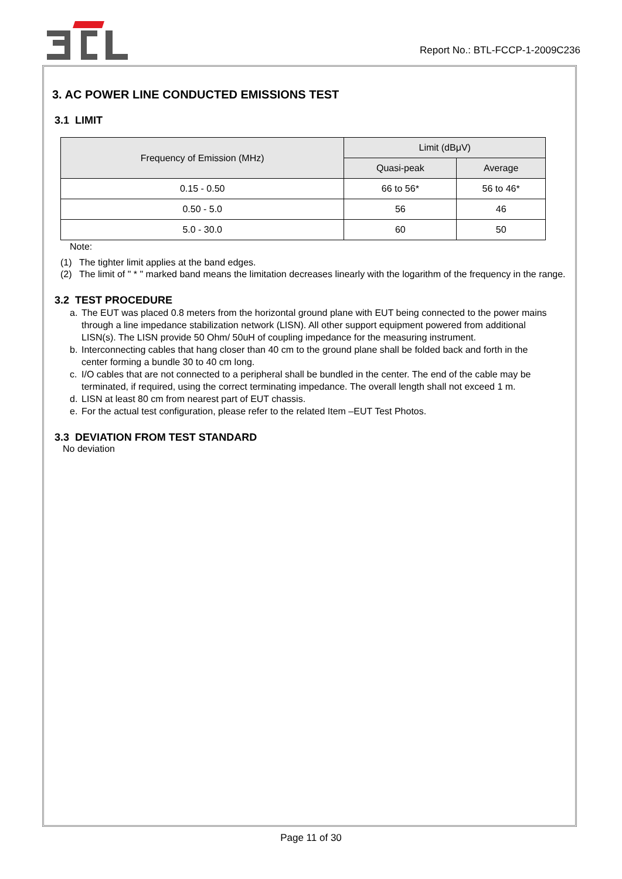Report No.: BTL-FCCP-1-2009C236
3. AC POWER LINE CONDUCTED EMISSIONS TEST
3.1 LIMIT
| Frequency of Emission (MHz) | Limit (dBμV) | |
| --- | --- | --- |
| | Quasi-peak | Average |
| 0.15 - 0.50 | 66 to 56* | 56 to 46* |
| 0.50 - 5.0 | 56 | 46 |
| 5.0 - 30.0 | 60 | 50 |
Note:
(1) The tighter limit applies at the band edges.
(2) The limit of " * " marked band means the limitation decreases linearly with the logarithm of the frequency in the range.
3.2 TEST PROCEDURE
a. The EUT was placed 0.8 meters from the horizontal ground plane with EUT being connected to the power mains through a line impedance stabilization network (LISN). All other support equipment powered from additional LISN(s). The LISN provide 50 Ohm/ 50uH of coupling impedance for the measuring instrument.
b. Interconnecting cables that hang closer than 40 cm to the ground plane shall be folded back and forth in the center forming a bundle 30 to 40 cm long.
c. I/O cables that are not connected to a peripheral shall be bundled in the center. The end of the cable may be terminated, if required, using the correct terminating impedance. The overall length shall not exceed 1 m.
d. LISN at least 80 cm from nearest part of EUT chassis.
e. For the actual test configuration, please refer to the related Item –EUT Test Photos.
3.3 DEVIATION FROM TEST STANDARD
No deviation
Page 11 of 30